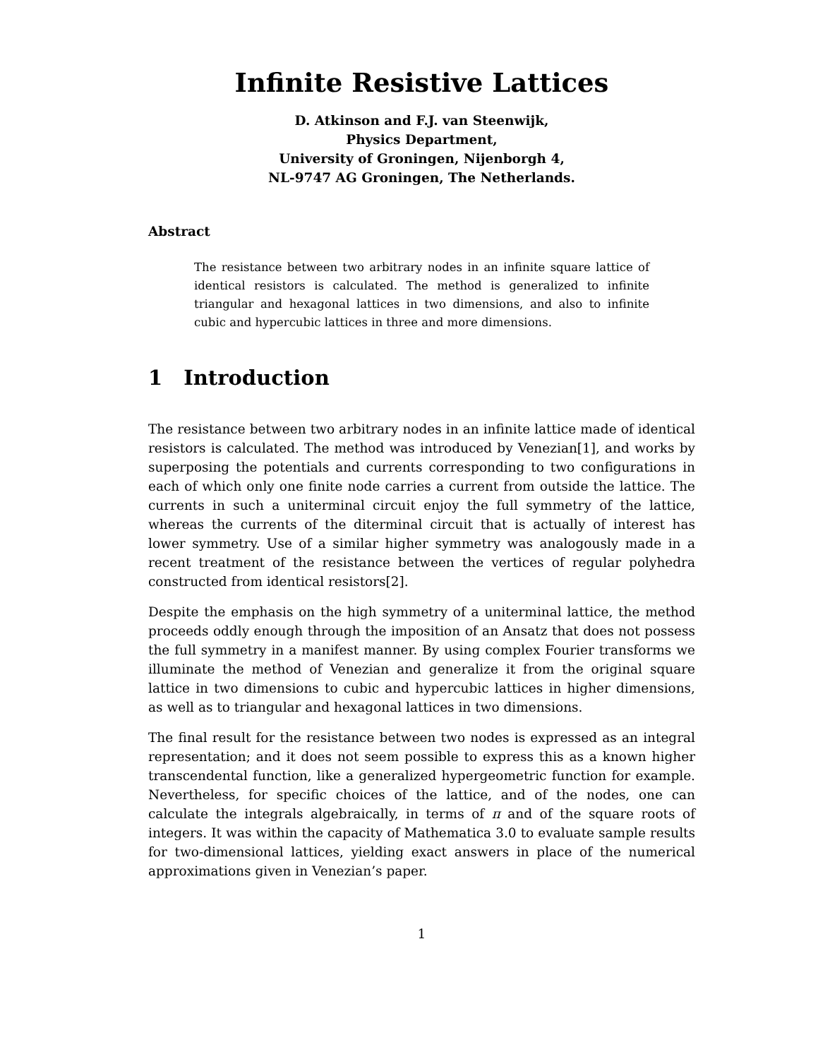Infinite Resistive Lattices
D. Atkinson and F.J. van Steenwijk,
Physics Department,
University of Groningen, Nijenborgh 4,
NL-9747 AG Groningen, The Netherlands.
Abstract
The resistance between two arbitrary nodes in an infinite square lattice of identical resistors is calculated. The method is generalized to infinite triangular and hexagonal lattices in two dimensions, and also to infinite cubic and hypercubic lattices in three and more dimensions.
1 Introduction
The resistance between two arbitrary nodes in an infinite lattice made of identical resistors is calculated. The method was introduced by Venezian[1], and works by superposing the potentials and currents corresponding to two configurations in each of which only one finite node carries a current from outside the lattice. The currents in such a uniterminal circuit enjoy the full symmetry of the lattice, whereas the currents of the diterminal circuit that is actually of interest has lower symmetry. Use of a similar higher symmetry was analogously made in a recent treatment of the resistance between the vertices of regular polyhedra constructed from identical resistors[2].
Despite the emphasis on the high symmetry of a uniterminal lattice, the method proceeds oddly enough through the imposition of an Ansatz that does not possess the full symmetry in a manifest manner. By using complex Fourier transforms we illuminate the method of Venezian and generalize it from the original square lattice in two dimensions to cubic and hypercubic lattices in higher dimensions, as well as to triangular and hexagonal lattices in two dimensions.
The final result for the resistance between two nodes is expressed as an integral representation; and it does not seem possible to express this as a known higher transcendental function, like a generalized hypergeometric function for example. Nevertheless, for specific choices of the lattice, and of the nodes, one can calculate the integrals algebraically, in terms of π and of the square roots of integers. It was within the capacity of Mathematica 3.0 to evaluate sample results for two-dimensional lattices, yielding exact answers in place of the numerical approximations given in Venezian’s paper.
1